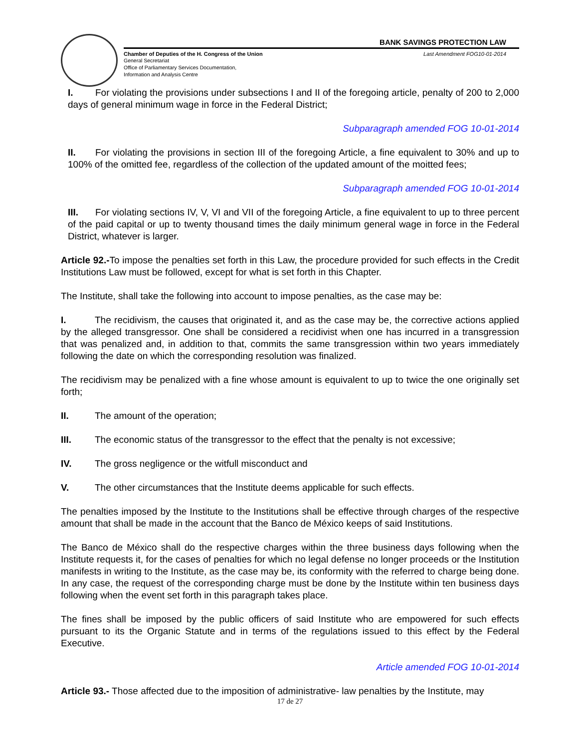BANK SAVINGS PROTECTION LAW
Chamber of Deputies of the H. Congress of the Union Last Amendment FOG10-01-2014
General Secretariat
Office of Parliamentary Services Documentation,
Information and Analysis Centre
I. For violating the provisions under subsections I and II of the foregoing article, penalty of 200 to 2,000 days of general minimum wage in force in the Federal District;
Subparagraph amended FOG 10-01-2014
II. For violating the provisions in section III of the foregoing Article, a fine equivalent to 30% and up to 100% of the omitted fee, regardless of the collection of the updated amount of the moitted fees;
Subparagraph amended FOG 10-01-2014
III. For violating sections IV, V, VI and VII of the foregoing Article, a fine equivalent to up to three percent of the paid capital or up to twenty thousand times the daily minimum general wage in force in the Federal District, whatever is larger.
Article 92.-To impose the penalties set forth in this Law, the procedure provided for such effects in the Credit Institutions Law must be followed, except for what is set forth in this Chapter.
The Institute, shall take the following into account to impose penalties, as the case may be:
I. The recidivism, the causes that originated it, and as the case may be, the corrective actions applied by the alleged transgressor. One shall be considered a recidivist when one has incurred in a transgression that was penalized and, in addition to that, commits the same transgression within two years immediately following the date on which the corresponding resolution was finalized.
The recidivism may be penalized with a fine whose amount is equivalent to up to twice the one originally set forth;
II. The amount of the operation;
III. The economic status of the transgressor to the effect that the penalty is not excessive;
IV. The gross negligence or the witfull misconduct and
V. The other circumstances that the Institute deems applicable for such effects.
The penalties imposed by the Institute to the Institutions shall be effective through charges of the respective amount that shall be made in the account that the Banco de México keeps of said Institutions.
The Banco de México shall do the respective charges within the three business days following when the Institute requests it, for the cases of penalties for which no legal defense no longer proceeds or the Institution manifests in writing to the Institute, as the case may be, its conformity with the referred to charge being done. In any case, the request of the corresponding charge must be done by the Institute within ten business days following when the event set forth in this paragraph takes place.
The fines shall be imposed by the public officers of said Institute who are empowered for such effects pursuant to its the Organic Statute and in terms of the regulations issued to this effect by the Federal Executive.
Article amended FOG 10-01-2014
Article 93.- Those affected due to the imposition of administrative- law penalties by the Institute, may
17 de 27